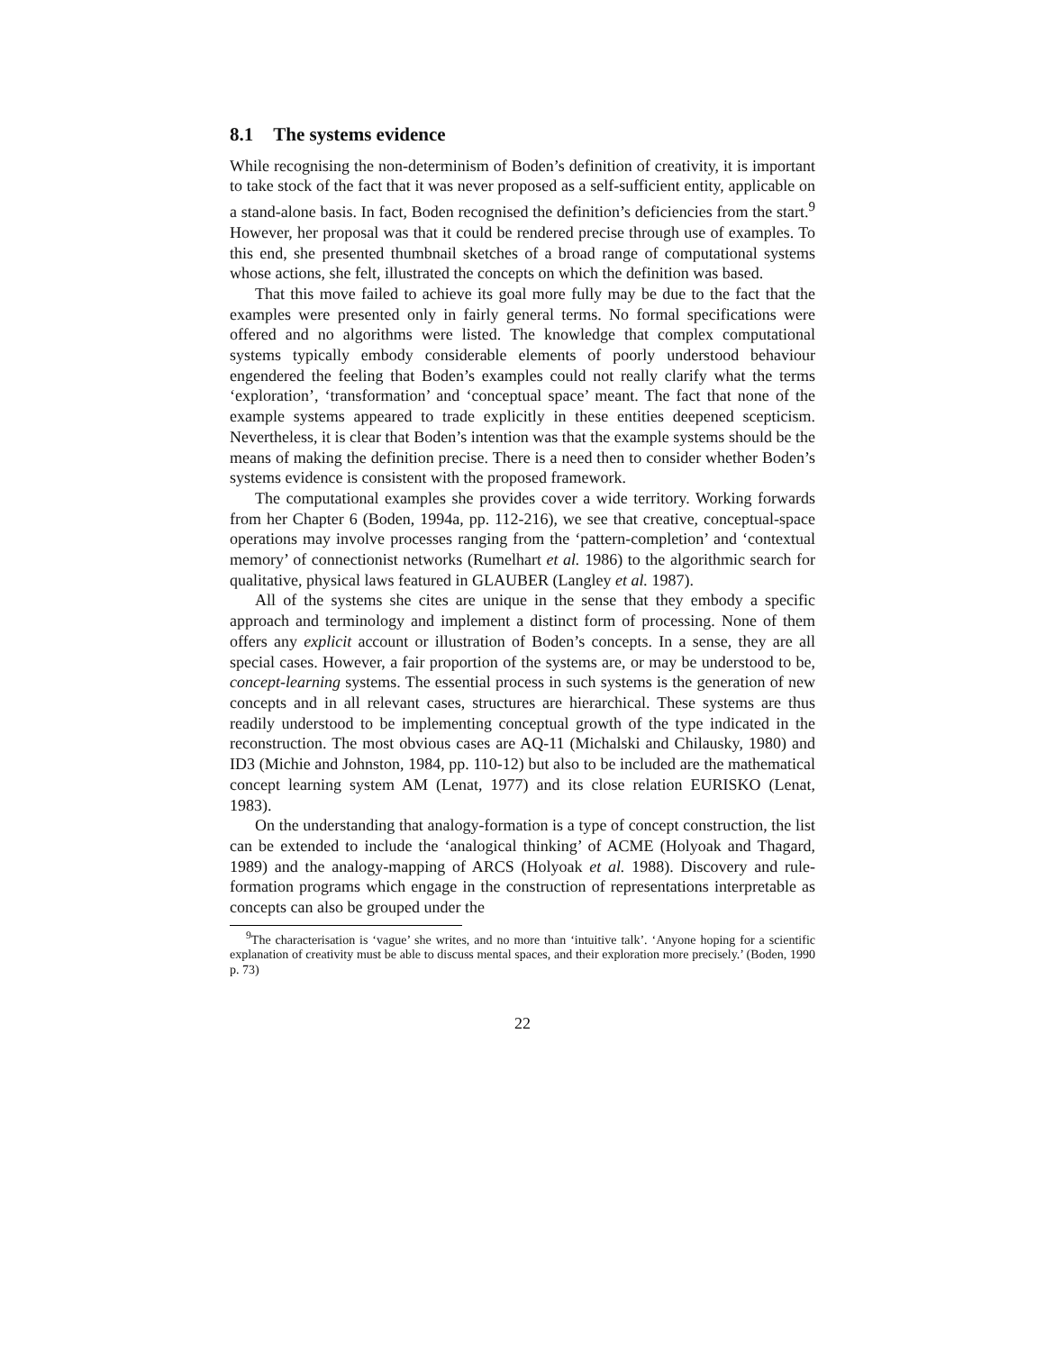8.1 The systems evidence
While recognising the non-determinism of Boden’s definition of creativity, it is important to take stock of the fact that it was never proposed as a self-sufficient entity, applicable on a stand-alone basis. In fact, Boden recognised the definition’s deficiencies from the start.<sup>9</sup> However, her proposal was that it could be rendered precise through use of examples. To this end, she presented thumbnail sketches of a broad range of computational systems whose actions, she felt, illustrated the concepts on which the definition was based.
That this move failed to achieve its goal more fully may be due to the fact that the examples were presented only in fairly general terms. No formal specifications were offered and no algorithms were listed. The knowledge that complex computational systems typically embody considerable elements of poorly understood behaviour engendered the feeling that Boden’s examples could not really clarify what the terms ‘exploration’, ‘transformation’ and ‘conceptual space’ meant. The fact that none of the example systems appeared to trade explicitly in these entities deepened scepticism. Nevertheless, it is clear that Boden’s intention was that the example systems should be the means of making the definition precise. There is a need then to consider whether Boden’s systems evidence is consistent with the proposed framework.
The computational examples she provides cover a wide territory. Working forwards from her Chapter 6 (Boden, 1994a, pp. 112-216), we see that creative, conceptual-space operations may involve processes ranging from the ‘pattern-completion’ and ‘contextual memory’ of connectionist networks (Rumelhart et al. 1986) to the algorithmic search for qualitative, physical laws featured in GLAUBER (Langley et al. 1987).
All of the systems she cites are unique in the sense that they embody a specific approach and terminology and implement a distinct form of processing. None of them offers any explicit account or illustration of Boden’s concepts. In a sense, they are all special cases. However, a fair proportion of the systems are, or may be understood to be, concept-learning systems. The essential process in such systems is the generation of new concepts and in all relevant cases, structures are hierarchical. These systems are thus readily understood to be implementing conceptual growth of the type indicated in the reconstruction. The most obvious cases are AQ-11 (Michalski and Chilausky, 1980) and ID3 (Michie and Johnston, 1984, pp. 110-12) but also to be included are the mathematical concept learning system AM (Lenat, 1977) and its close relation EURISKO (Lenat, 1983).
On the understanding that analogy-formation is a type of concept construction, the list can be extended to include the ‘analogical thinking’ of ACME (Holyoak and Thagard, 1989) and the analogy-mapping of ARCS (Holyoak et al. 1988). Discovery and rule-formation programs which engage in the construction of representations interpretable as concepts can also be grouped under the
<sup>9</sup> The characterisation is ‘vague’ she writes, and no more than ‘intuitive talk’. ‘Anyone hoping for a scientific explanation of creativity must be able to discuss mental spaces, and their exploration more precisely.’ (Boden, 1990 p. 73)
22